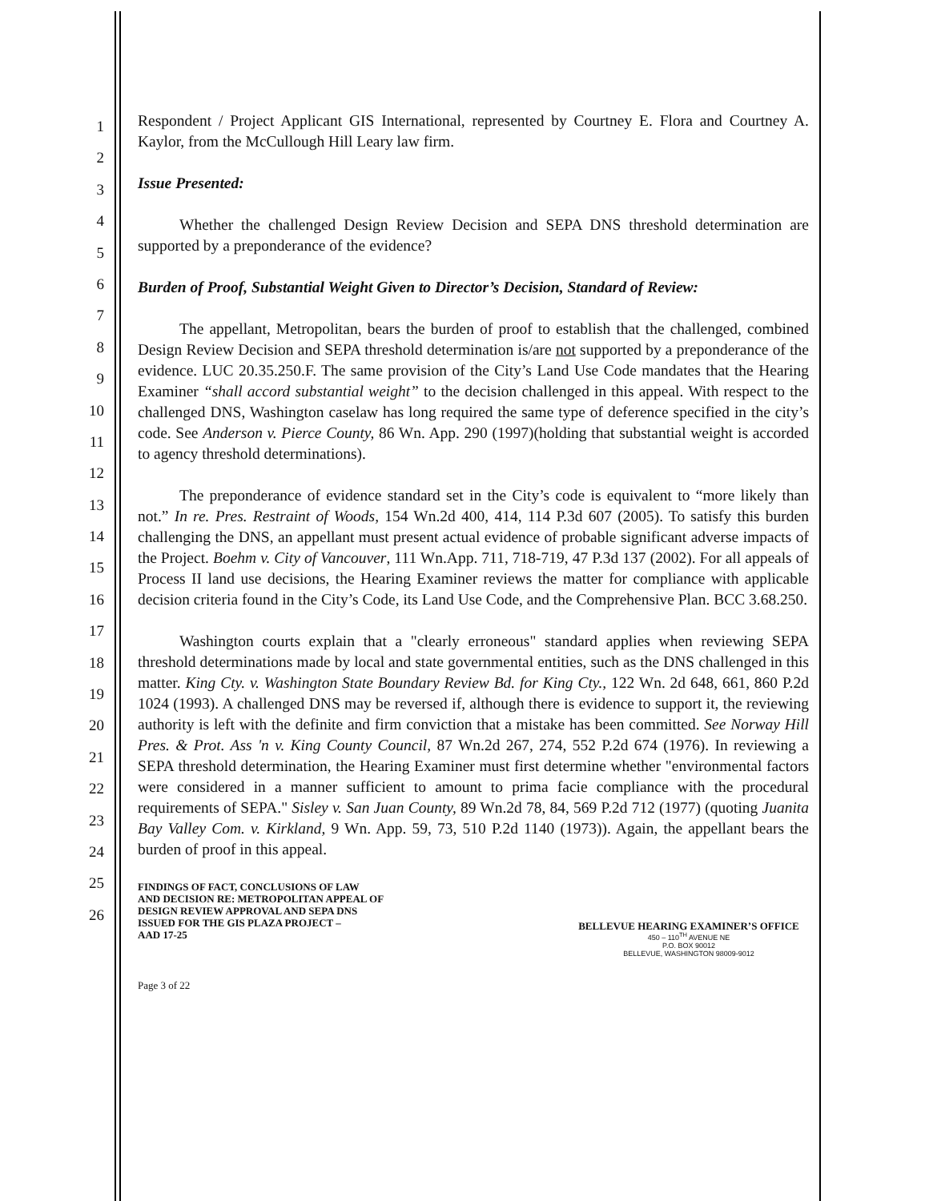1
2
3
4
5
6
7
8
9
10
11
12
13
14
15
16
17
18
19
20
21
22
23
24
25
26
Respondent / Project Applicant GIS International, represented by Courtney E. Flora and Courtney A. Kaylor, from the McCullough Hill Leary law firm.
Issue Presented:
Whether the challenged Design Review Decision and SEPA DNS threshold determination are supported by a preponderance of the evidence?
Burden of Proof, Substantial Weight Given to Director’s Decision, Standard of Review:
The appellant, Metropolitan, bears the burden of proof to establish that the challenged, combined Design Review Decision and SEPA threshold determination is/are not supported by a preponderance of the evidence. LUC 20.35.250.F. The same provision of the City’s Land Use Code mandates that the Hearing Examiner “shall accord substantial weight” to the decision challenged in this appeal. With respect to the challenged DNS, Washington caselaw has long required the same type of deference specified in the city’s code. See Anderson v. Pierce County, 86 Wn. App. 290 (1997)(holding that substantial weight is accorded to agency threshold determinations).
The preponderance of evidence standard set in the City’s code is equivalent to “more likely than not.” In re. Pres. Restraint of Woods, 154 Wn.2d 400, 414, 114 P.3d 607 (2005). To satisfy this burden challenging the DNS, an appellant must present actual evidence of probable significant adverse impacts of the Project. Boehm v. City of Vancouver, 111 Wn.App. 711, 718-719, 47 P.3d 137 (2002). For all appeals of Process II land use decisions, the Hearing Examiner reviews the matter for compliance with applicable decision criteria found in the City’s Code, its Land Use Code, and the Comprehensive Plan. BCC 3.68.250.
Washington courts explain that a "clearly erroneous" standard applies when reviewing SEPA threshold determinations made by local and state governmental entities, such as the DNS challenged in this matter. King Cty. v. Washington State Boundary Review Bd. for King Cty., 122 Wn. 2d 648, 661, 860 P.2d 1024 (1993). A challenged DNS may be reversed if, although there is evidence to support it, the reviewing authority is left with the definite and firm conviction that a mistake has been committed. See Norway Hill Pres. & Prot. Ass 'n v. King County Council, 87 Wn.2d 267, 274, 552 P.2d 674 (1976). In reviewing a SEPA threshold determination, the Hearing Examiner must first determine whether "environmental factors were considered in a manner sufficient to amount to prima facie compliance with the procedural requirements of SEPA." Sisley v. San Juan County, 89 Wn.2d 78, 84, 569 P.2d 712 (1977) (quoting Juanita Bay Valley Com. v. Kirkland, 9 Wn. App. 59, 73, 510 P.2d 1140 (1973)). Again, the appellant bears the burden of proof in this appeal.
FINDINGS OF FACT, CONCLUSIONS OF LAW
AND DECISION RE: METROPOLITAN APPEAL OF
DESIGN REVIEW APPROVAL AND SEPA DNS
ISSUED FOR THE GIS PLAZA PROJECT –
AAD 17-25
BELLEVUE HEARING EXAMINER’S OFFICE
450 – 110<sup>TH</sup> AVENUE NE
P.O. BOX 90012
BELLEVUE, WASHINGTON 98009-9012
Page 3 of 22